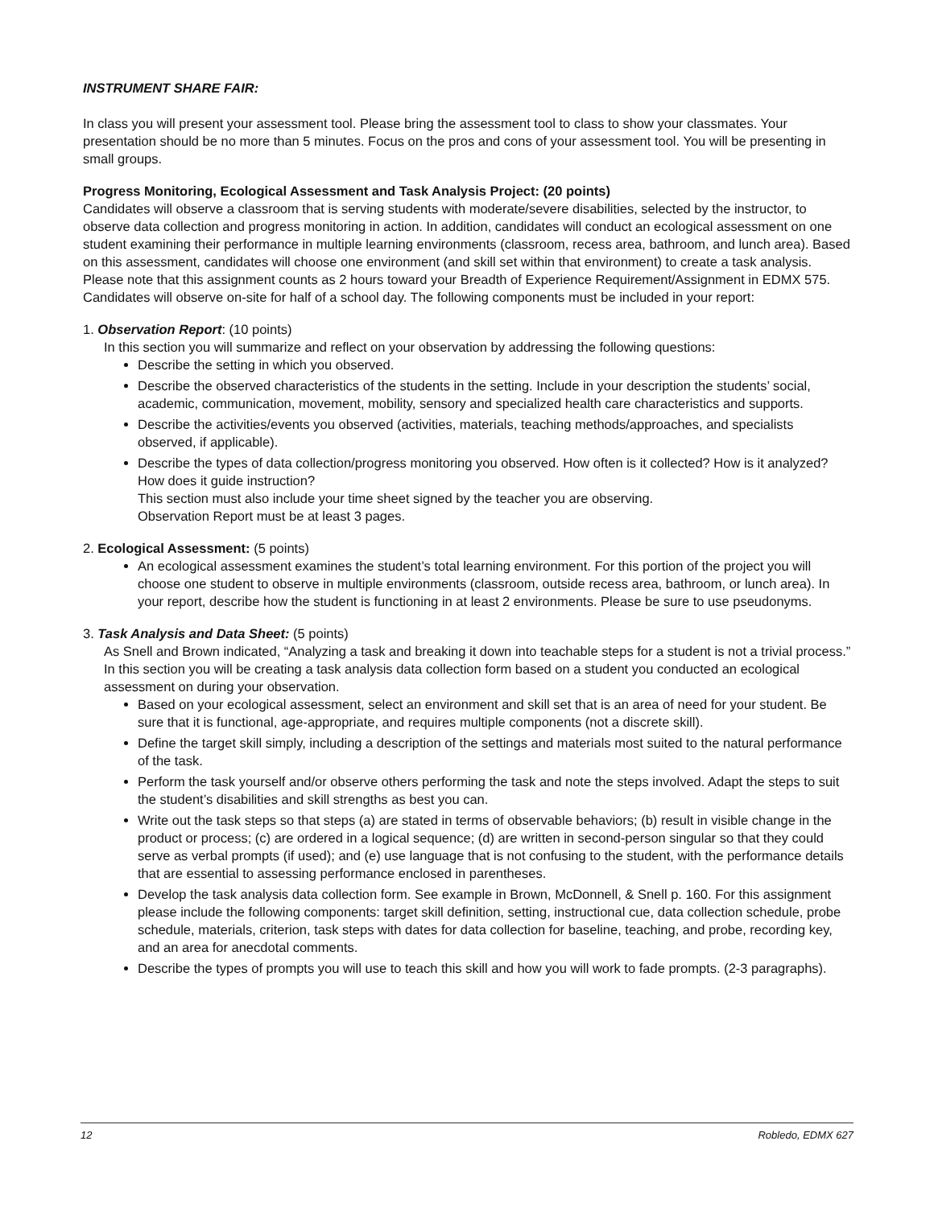INSTRUMENT SHARE FAIR:
In class you will present your assessment tool. Please bring the assessment tool to class to show your classmates. Your presentation should be no more than 5 minutes. Focus on the pros and cons of your assessment tool. You will be presenting in small groups.
Progress Monitoring, Ecological Assessment and Task Analysis Project: (20 points)
Candidates will observe a classroom that is serving students with moderate/severe disabilities, selected by the instructor, to observe data collection and progress monitoring in action. In addition, candidates will conduct an ecological assessment on one student examining their performance in multiple learning environments (classroom, recess area, bathroom, and lunch area). Based on this assessment, candidates will choose one environment (and skill set within that environment) to create a task analysis. Please note that this assignment counts as 2 hours toward your Breadth of Experience Requirement/Assignment in EDMX 575. Candidates will observe on-site for half of a school day. The following components must be included in your report:
1. Observation Report: (10 points)
In this section you will summarize and reflect on your observation by addressing the following questions:
Describe the setting in which you observed.
Describe the observed characteristics of the students in the setting. Include in your description the students’ social, academic, communication, movement, mobility, sensory and specialized health care characteristics and supports.
Describe the activities/events you observed (activities, materials, teaching methods/approaches, and specialists observed, if applicable).
Describe the types of data collection/progress monitoring you observed. How often is it collected? How is it analyzed? How does it guide instruction?
This section must also include your time sheet signed by the teacher you are observing.
Observation Report must be at least 3 pages.
2. Ecological Assessment: (5 points)
An ecological assessment examines the student’s total learning environment. For this portion of the project you will choose one student to observe in multiple environments (classroom, outside recess area, bathroom, or lunch area). In your report, describe how the student is functioning in at least 2 environments. Please be sure to use pseudonyms.
3. Task Analysis and Data Sheet: (5 points)
As Snell and Brown indicated, “Analyzing a task and breaking it down into teachable steps for a student is not a trivial process.” In this section you will be creating a task analysis data collection form based on a student you conducted an ecological assessment on during your observation.
Based on your ecological assessment, select an environment and skill set that is an area of need for your student. Be sure that it is functional, age-appropriate, and requires multiple components (not a discrete skill).
Define the target skill simply, including a description of the settings and materials most suited to the natural performance of the task.
Perform the task yourself and/or observe others performing the task and note the steps involved. Adapt the steps to suit the student’s disabilities and skill strengths as best you can.
Write out the task steps so that steps (a) are stated in terms of observable behaviors; (b) result in visible change in the product or process; (c) are ordered in a logical sequence; (d) are written in second-person singular so that they could serve as verbal prompts (if used); and (e) use language that is not confusing to the student, with the performance details that are essential to assessing performance enclosed in parentheses.
Develop the task analysis data collection form. See example in Brown, McDonnell, & Snell p. 160. For this assignment please include the following components: target skill definition, setting, instructional cue, data collection schedule, probe schedule, materials, criterion, task steps with dates for data collection for baseline, teaching, and probe, recording key, and an area for anecdotal comments.
Describe the types of prompts you will use to teach this skill and how you will work to fade prompts. (2-3 paragraphs).
12 Robledo, EDMX 627